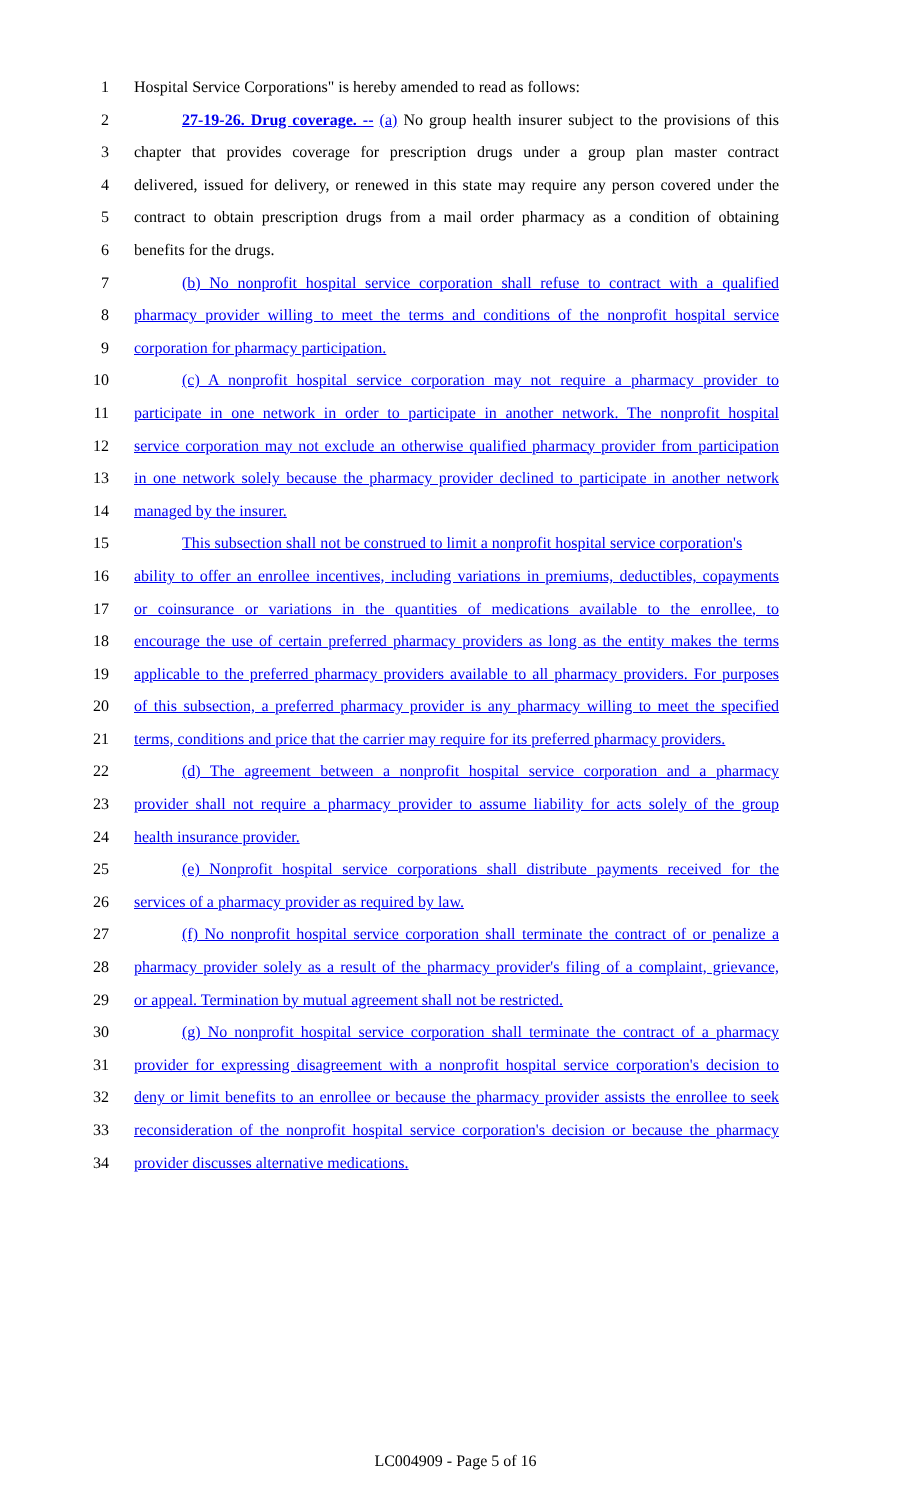1 Hospital Service Corporations" is hereby amended to read as follows:
2 27-19-26. Drug coverage. -- (a) No group health insurer subject to the provisions of this
3 chapter that provides coverage for prescription drugs under a group plan master contract
4 delivered, issued for delivery, or renewed in this state may require any person covered under the
5 contract to obtain prescription drugs from a mail order pharmacy as a condition of obtaining
6 benefits for the drugs.
7 (b) No nonprofit hospital service corporation shall refuse to contract with a qualified
8 pharmacy provider willing to meet the terms and conditions of the nonprofit hospital service
9 corporation for pharmacy participation.
10 (c) A nonprofit hospital service corporation may not require a pharmacy provider to
11 participate in one network in order to participate in another network. The nonprofit hospital
12 service corporation may not exclude an otherwise qualified pharmacy provider from participation
13 in one network solely because the pharmacy provider declined to participate in another network
14 managed by the insurer.
15 This subsection shall not be construed to limit a nonprofit hospital service corporation's
16 ability to offer an enrollee incentives, including variations in premiums, deductibles, copayments
17 or coinsurance or variations in the quantities of medications available to the enrollee, to
18 encourage the use of certain preferred pharmacy providers as long as the entity makes the terms
19 applicable to the preferred pharmacy providers available to all pharmacy providers. For purposes
20 of this subsection, a preferred pharmacy provider is any pharmacy willing to meet the specified
21 terms, conditions and price that the carrier may require for its preferred pharmacy providers.
22 (d) The agreement between a nonprofit hospital service corporation and a pharmacy
23 provider shall not require a pharmacy provider to assume liability for acts solely of the group
24 health insurance provider.
25 (e) Nonprofit hospital service corporations shall distribute payments received for the
26 services of a pharmacy provider as required by law.
27 (f) No nonprofit hospital service corporation shall terminate the contract of or penalize a
28 pharmacy provider solely as a result of the pharmacy provider's filing of a complaint, grievance,
29 or appeal. Termination by mutual agreement shall not be restricted.
30 (g) No nonprofit hospital service corporation shall terminate the contract of a pharmacy
31 provider for expressing disagreement with a nonprofit hospital service corporation's decision to
32 deny or limit benefits to an enrollee or because the pharmacy provider assists the enrollee to seek
33 reconsideration of the nonprofit hospital service corporation's decision or because the pharmacy
34 provider discusses alternative medications.
LC004909 - Page 5 of 16